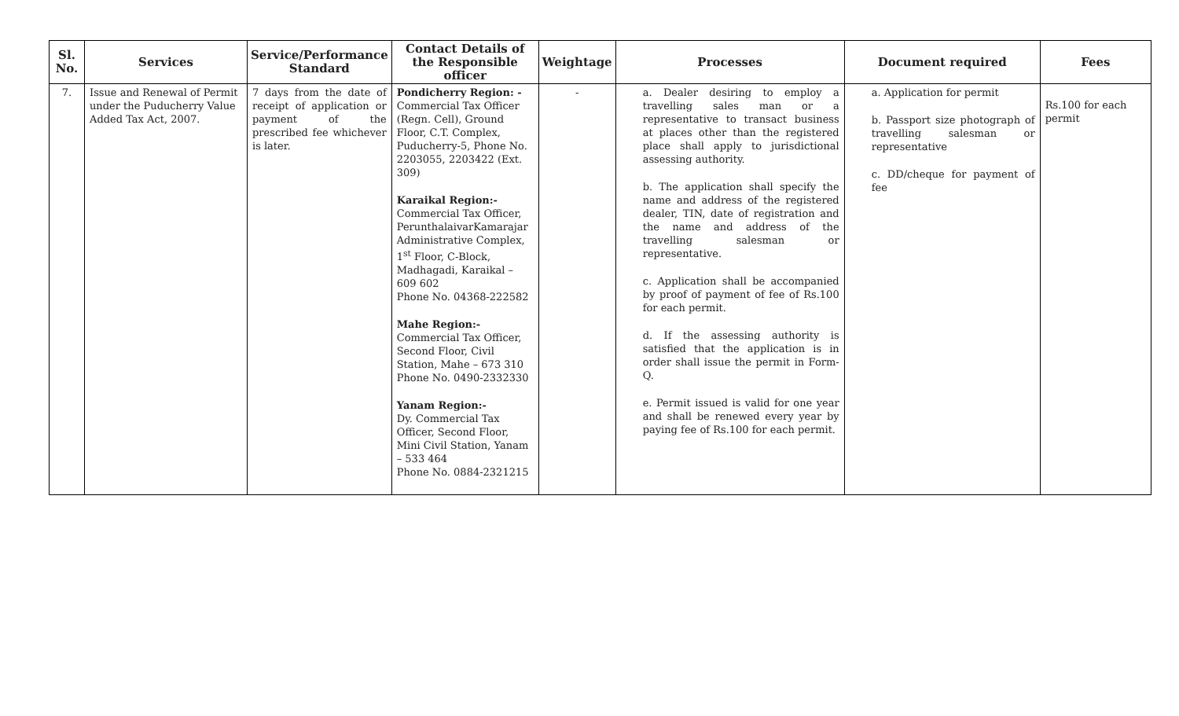| Sl. No. | Services | Service/Performance Standard | Contact Details of the Responsible officer | Weightage | Processes | Document required | Fees |
| --- | --- | --- | --- | --- | --- | --- | --- |
| 7. | Issue and Renewal of Permit under the Puducherry Value Added Tax Act, 2007. | 7 days from the date of receipt of application or payment of the prescribed fee whichever is later. | Pondicherry Region: - Commercial Tax Officer (Regn. Cell), Ground Floor, C.T. Complex, Puducherry-5, Phone No. 2203055, 2203422 (Ext. 309) Karaikal Region:- Commercial Tax Officer, PerunthalaivarKamarajar Administrative Complex, 1<sup>st</sup> Floor, C-Block, Madhagadi, Karaikal – 609 602 Phone No. 04368-222582 Mahe Region:- Commercial Tax Officer, Second Floor, Civil Station, Mahe – 673 310 Phone No. 0490-2332330 Yanam Region:- Dy. Commercial Tax Officer, Second Floor, Mini Civil Station, Yanam – 533 464 Phone No. 0884-2321215 | - | a. Dealer desiring to employ a travelling sales man or a representative to transact business at places other than the registered place shall apply to jurisdictional assessing authority. b. The application shall specify the name and address of the registered dealer, TIN, date of registration and the name and address of the travelling salesman or representative. c. Application shall be accompanied by proof of payment of fee of Rs.100 for each permit. d. If the assessing authority is satisfied that the application is in order shall issue the permit in Form-Q. e. Permit issued is valid for one year and shall be renewed every year by paying fee of Rs.100 for each permit. | a. Application for permit b. Passport size photograph of travelling salesman or representative c. DD/cheque for payment of fee | Rs.100 for each permit |